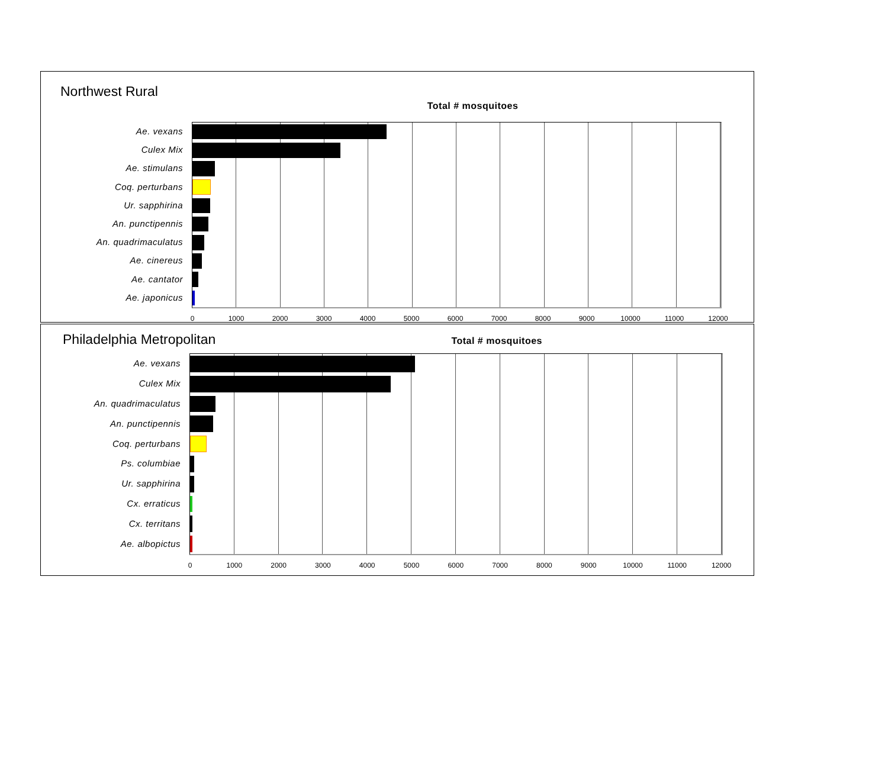Northwest Rural
Total # mosquitoes
Ae. vexans
Culex Mix
Ae. stimulans
Coq. perturbans
Ur. sapphirina
An. punctipennis
An. quadrimaculatus
Ae. cinereus
Ae. cantator
Ae. japonicus
0 1000 2000 3000 4000 5000 6000 7000 8000 9000 10000 11000 12000
Philadelphia Metropolitan
Total # mosquitoes
Ae. vexans
Culex Mix
An. quadrimaculatus
An. punctipennis
Coq. perturbans
Ps. columbiae
Ur. sapphirina
Cx. erraticus
Cx. territans
Ae. albopictus
0 1000 2000 3000 4000 5000 6000 7000 8000 9000 10000 11000 12000